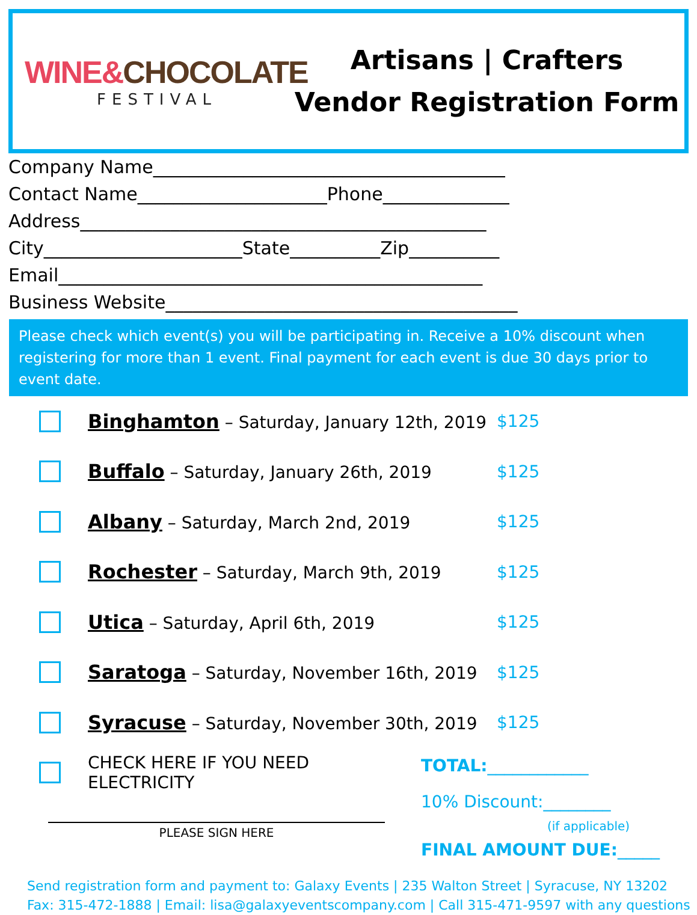WINE&CHOCOLATE
FESTIVAL
Artisans | Crafters
Vendor Registration Form
Company Name_______________________________________
Contact Name_____________________Phone______________
Address_____________________________________________
City______________________State__________Zip__________
Email_______________________________________________
Business Website_______________________________________
Please check which event(s) you will be participating in. Receive a 10% discount when registering for more than 1 event. Final payment for each event is due 30 days prior to event date.
Binghamton – Saturday, January 12th, 2019
$125
Buffalo – Saturday, January 26th, 2019 $125
Albany – Saturday, March 2nd, 2019 $125
Rochester – Saturday, March 9th, 2019 $125
Utica – Saturday, April 6th, 2019 $125
Saratoga – Saturday, November 16th, 2019 $125
Syracuse – Saturday, November 30th, 2019 $125
CHECK HERE IF YOU NEED ELECTRICITY
PLEASE SIGN HERE
TOTAL:____________
10% Discount:________
(if applicable)
FINAL AMOUNT DUE:_____
Send registration form and payment to: Galaxy Events | 235 Walton Street | Syracuse, NY 13202
Fax: 315-472-1888 | Email: lisa@galaxyeventscompany.com | Call 315-471-9597 with any questions